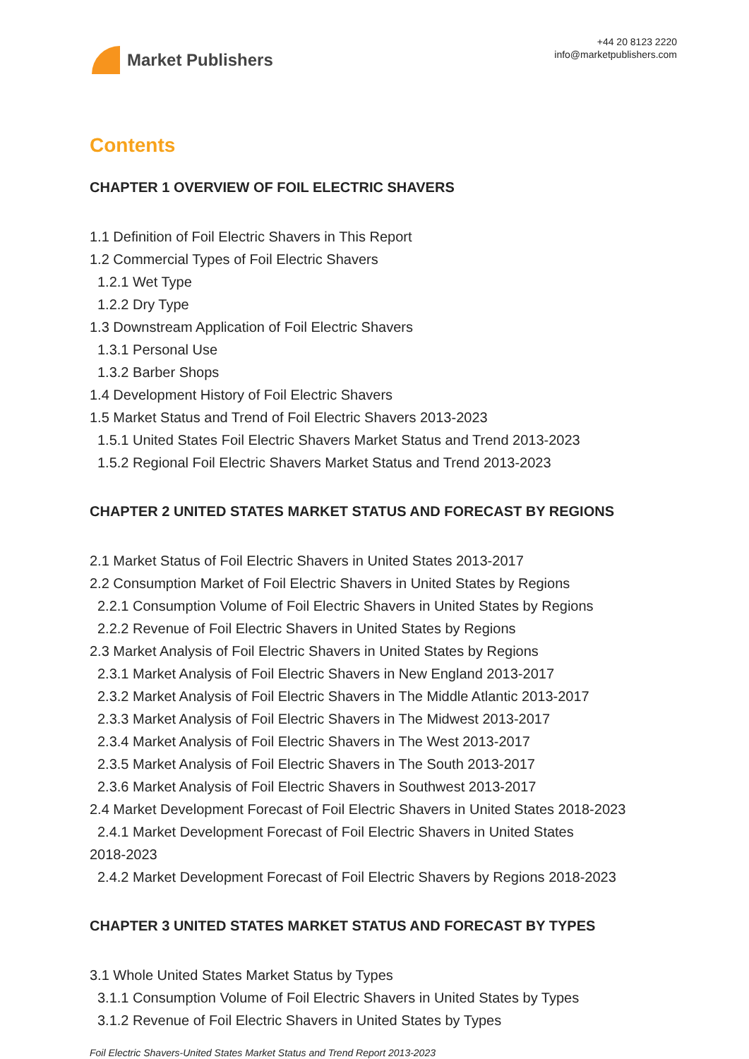Market Publishers
+44 20 8123 2220
info@marketpublishers.com
Contents
CHAPTER 1 OVERVIEW OF FOIL ELECTRIC SHAVERS
1.1 Definition of Foil Electric Shavers in This Report
1.2 Commercial Types of Foil Electric Shavers
1.2.1 Wet Type
1.2.2 Dry Type
1.3 Downstream Application of Foil Electric Shavers
1.3.1 Personal Use
1.3.2 Barber Shops
1.4 Development History of Foil Electric Shavers
1.5 Market Status and Trend of Foil Electric Shavers 2013-2023
1.5.1 United States Foil Electric Shavers Market Status and Trend 2013-2023
1.5.2 Regional Foil Electric Shavers Market Status and Trend 2013-2023
CHAPTER 2 UNITED STATES MARKET STATUS AND FORECAST BY REGIONS
2.1 Market Status of Foil Electric Shavers in United States 2013-2017
2.2 Consumption Market of Foil Electric Shavers in United States by Regions
2.2.1 Consumption Volume of Foil Electric Shavers in United States by Regions
2.2.2 Revenue of Foil Electric Shavers in United States by Regions
2.3 Market Analysis of Foil Electric Shavers in United States by Regions
2.3.1 Market Analysis of Foil Electric Shavers in New England 2013-2017
2.3.2 Market Analysis of Foil Electric Shavers in The Middle Atlantic 2013-2017
2.3.3 Market Analysis of Foil Electric Shavers in The Midwest 2013-2017
2.3.4 Market Analysis of Foil Electric Shavers in The West 2013-2017
2.3.5 Market Analysis of Foil Electric Shavers in The South 2013-2017
2.3.6 Market Analysis of Foil Electric Shavers in Southwest 2013-2017
2.4 Market Development Forecast of Foil Electric Shavers in United States 2018-2023
2.4.1 Market Development Forecast of Foil Electric Shavers in United States
2018-2023
2.4.2 Market Development Forecast of Foil Electric Shavers by Regions 2018-2023
CHAPTER 3 UNITED STATES MARKET STATUS AND FORECAST BY TYPES
3.1 Whole United States Market Status by Types
3.1.1 Consumption Volume of Foil Electric Shavers in United States by Types
3.1.2 Revenue of Foil Electric Shavers in United States by Types
Foil Electric Shavers-United States Market Status and Trend Report 2013-2023